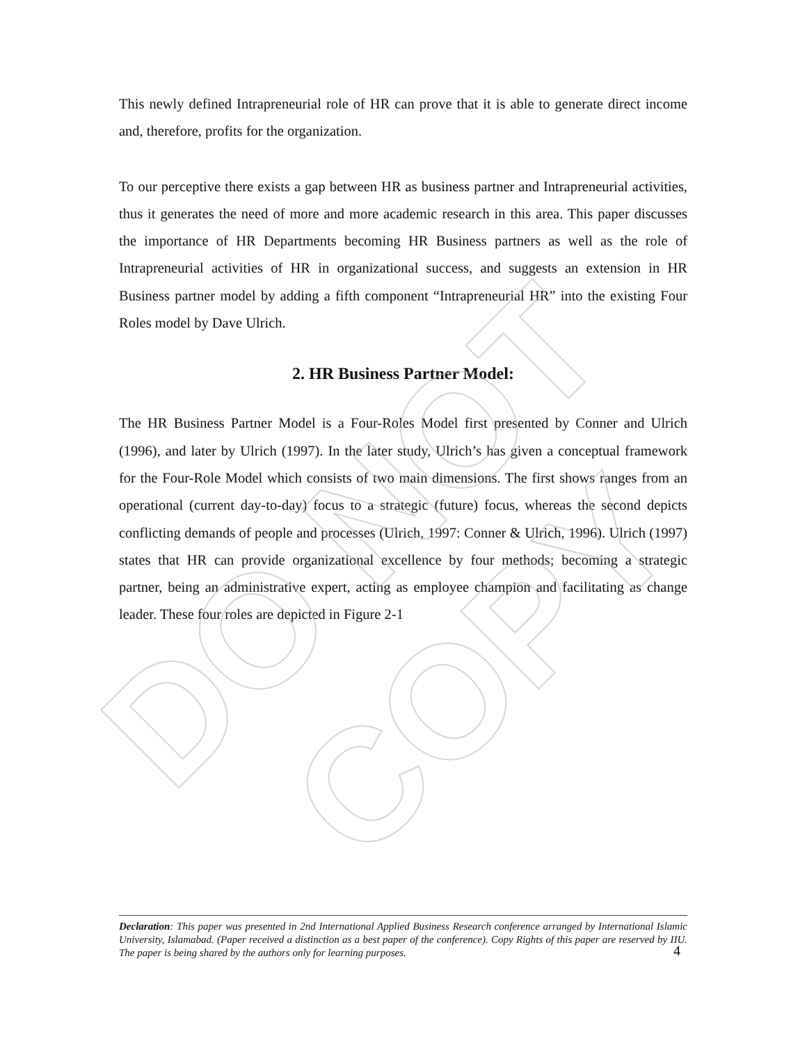This newly defined Intrapreneurial role of HR can prove that it is able to generate direct income and, therefore, profits for the organization.
To our perceptive there exists a gap between HR as business partner and Intrapreneurial activities, thus it generates the need of more and more academic research in this area. This paper discusses the importance of HR Departments becoming HR Business partners as well as the role of Intrapreneurial activities of HR in organizational success, and suggests an extension in HR Business partner model by adding a fifth component “Intrapreneurial HR” into the existing Four Roles model by Dave Ulrich.
2. HR Business Partner Model:
The HR Business Partner Model is a Four-Roles Model first presented by Conner and Ulrich (1996), and later by Ulrich (1997). In the later study, Ulrich’s has given a conceptual framework for the Four-Role Model which consists of two main dimensions. The first shows ranges from an operational (current day-to-day) focus to a strategic (future) focus, whereas the second depicts conflicting demands of people and processes (Ulrich, 1997: Conner & Ulrich, 1996). Ulrich (1997) states that HR can provide organizational excellence by four methods; becoming a strategic partner, being an administrative expert, acting as employee champion and facilitating as change leader. These four roles are depicted in Figure 2-1
DO NOT COPY
Declaration: This paper was presented in 2nd International Applied Business Research conference arranged by International Islamic University, Islamabad. (Paper received a distinction as a best paper of the conference). Copy Rights of this paper are reserved by IIU. The paper is being shared by the authors only for learning purposes.
4